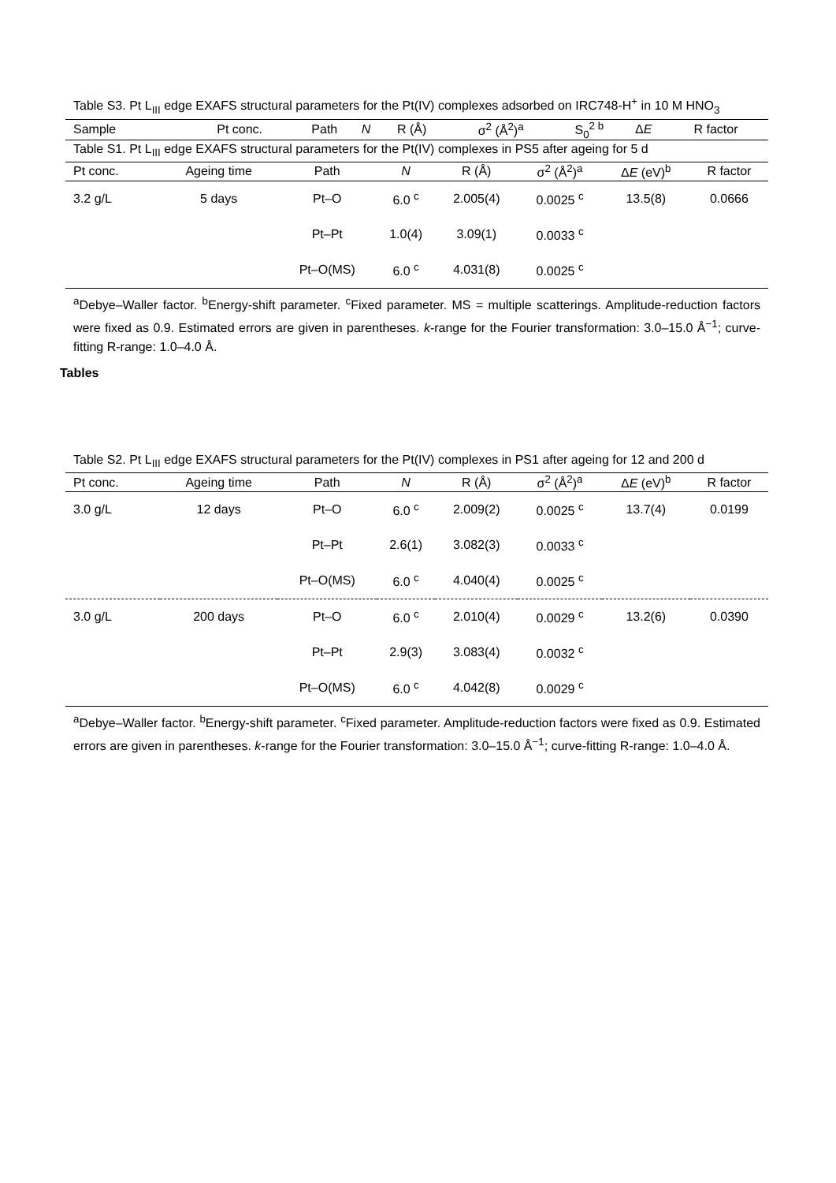Table S3. Pt L<sub>III</sub> edge EXAFS structural parameters for the Pt(IV) complexes adsorbed on IRC748-H<sup>+</sup> in 10 M HNO<sub>3</sub>
| Sample | Pt conc. | Path | N | R (Å) | σ<sup>2</sup> (Å<sup>2</sup>)<sup>a</sup> | S<sub>0</sub><sup>2 b</sup> | Δ E | R factor |
| --- | --- | --- | --- | --- | --- | --- | --- | --- |
Table S1. Pt L<sub>III</sub> edge EXAFS structural parameters for the Pt(IV) complexes in PS5 after ageing for 5 d
| Pt conc. | Ageing time | Path | N | R (Å) | σ<sup>2</sup> (Å<sup>2</sup>)<sup>a</sup> | Δ E (eV)<sup>b</sup> | R factor |
| --- | --- | --- | --- | --- | --- | --- | --- |
| 3.2 g/L | 5 days | Pt–O | 6.0 <sup>c</sup> | 2.005(4) | 0.0025 <sup>c</sup> | 13.5(8) | 0.0666 |
| | | Pt–Pt | 1.0(4) | 3.09(1) | 0.0033 <sup>c</sup> | | |
| | | Pt–O(MS) | 6.0 <sup>c</sup> | 4.031(8) | 0.0025 <sup>c</sup> | | |
<sup>a</sup> Debye–Waller factor. <sup>b</sup>Energy-shift parameter. <sup>c</sup>Fixed parameter. MS = multiple scatterings. Amplitude-reduction factors were fixed as 0.9. Estimated errors are given in parentheses. k-range for the Fourier transformation: 3.0–15.0 Å<sup>−1</sup>; curve-fitting R-range: 1.0–4.0 Å.
Tables
Table S2. Pt L<sub>III</sub> edge EXAFS structural parameters for the Pt(IV) complexes in PS1 after ageing for 12 and 200 d
| Pt conc. | Ageing time | Path | N | R (Å) | σ<sup>2</sup> (Å<sup>2</sup>)<sup>a</sup> | Δ E (eV)<sup>b</sup> | R factor |
| --- | --- | --- | --- | --- | --- | --- | --- |
| 3.0 g/L | 12 days | Pt–O | 6.0 <sup>c</sup> | 2.009(2) | 0.0025 <sup>c</sup> | 13.7(4) | 0.0199 |
| | | Pt–Pt | 2.6(1) | 3.082(3) | 0.0033 <sup>c</sup> | | |
| | | Pt–O(MS) | 6.0 <sup>c</sup> | 4.040(4) | 0.0025 <sup>c</sup> | | |
| 3.0 g/L | 200 days | Pt–O | 6.0 <sup>c</sup> | 2.010(4) | 0.0029 <sup>c</sup> | 13.2(6) | 0.0390 |
| | | Pt–Pt | 2.9(3) | 3.083(4) | 0.0032 <sup>c</sup> | | |
| | | Pt–O(MS) | 6.0 <sup>c</sup> | 4.042(8) | 0.0029 <sup>c</sup> | | |
<sup>a</sup> Debye–Waller factor. <sup>b</sup>Energy-shift parameter. <sup>c</sup>Fixed parameter. Amplitude-reduction factors were fixed as 0.9. Estimated errors are given in parentheses. k-range for the Fourier transformation: 3.0–15.0 Å<sup>−1</sup>; curve-fitting R-range: 1.0–4.0 Å.